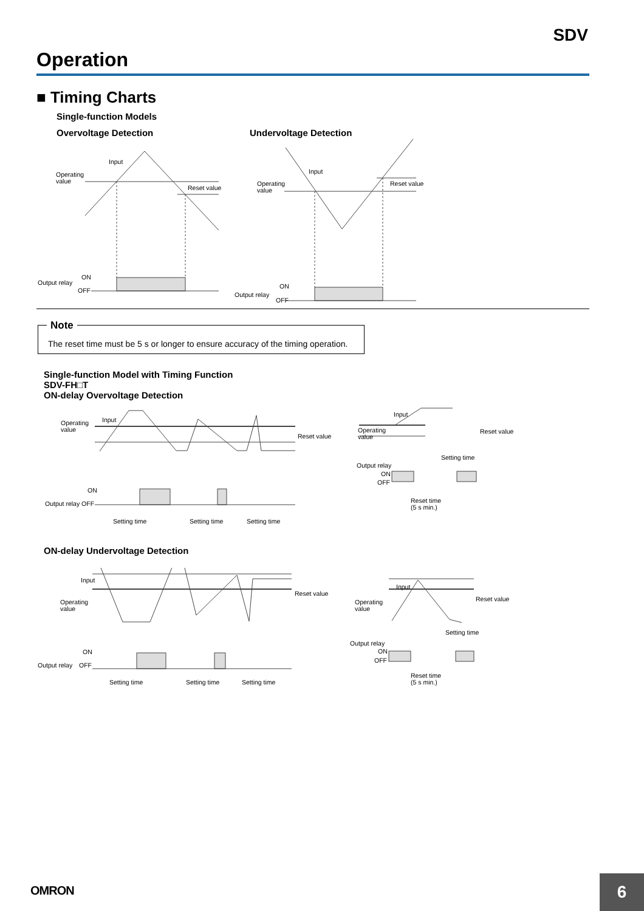SDV
Operation
■ Timing Charts
Single-function Models
Overvoltage Detection Undervoltage Detection
Input
Operating
value
Reset value
ON
Output relay
OFF
Input
Operating
value
Reset value
ON
Output relay
OFF
Note
The reset time must be 5 s or longer to ensure accuracy of the timing operation.
Single-function Model with Timing Function
SDV-FH□T
ON-delay Overvoltage Detection
Input
Operating
value
Reset value
ON
Output relay OFF
Setting time
Setting time
Setting time
Input
Operating
value
Reset value
Setting time
Output relay
ON
OFF
Reset time
(5 s min.)
ON-delay Undervoltage Detection
Input
Operating
value
Reset value
ON
Output relay
OFF
Setting time
Setting time
Setting time
Input
Operating
value
Reset value
Setting time
Output relay
ON
OFF
Reset time
(5 s min.)
OMRON 6